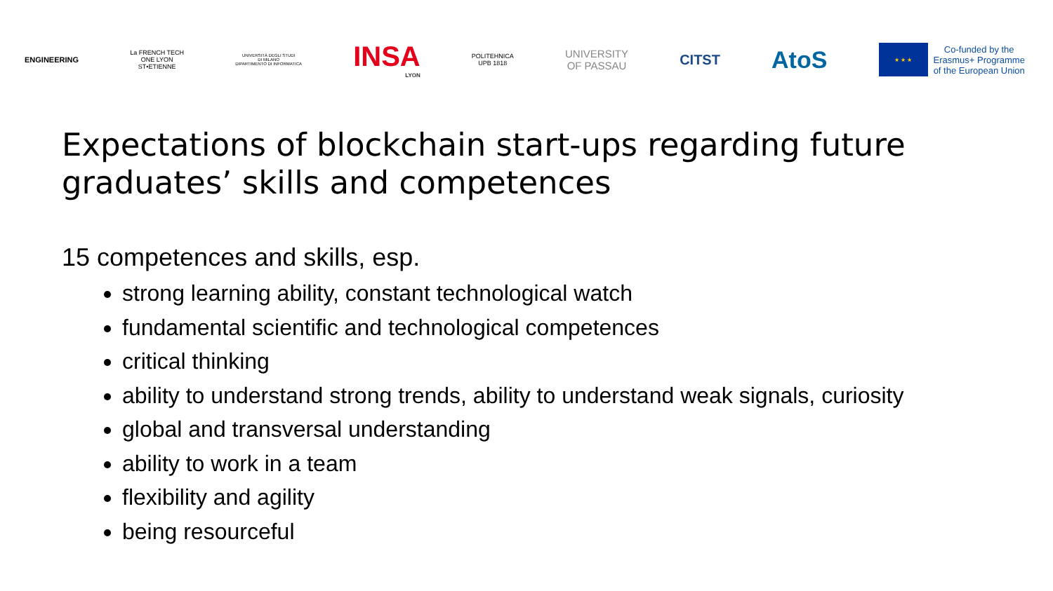ENGINEERING
La FRENCH TECH
ONE LYON
ST•ETIENNE
UNIVERSITÀ DEGLI STUDI
DI MILANO
DIPARTIMENTO DI INFORMATICA
INSA
LYON
POLITEHNICA
UPB 1818
UNIVERSITY
OF PASSAU
CITST
AtoS
★ ★ ★
Co-funded by the
Erasmus+ Programme
of the European Union
Expectations of blockchain start-ups regarding future graduates’ skills and competences
15 competences and skills, esp.
strong learning ability, constant technological watch
fundamental scientific and technological competences
critical thinking
ability to understand strong trends, ability to understand weak signals, curiosity
global and transversal understanding
ability to work in a team
flexibility and agility
being resourceful